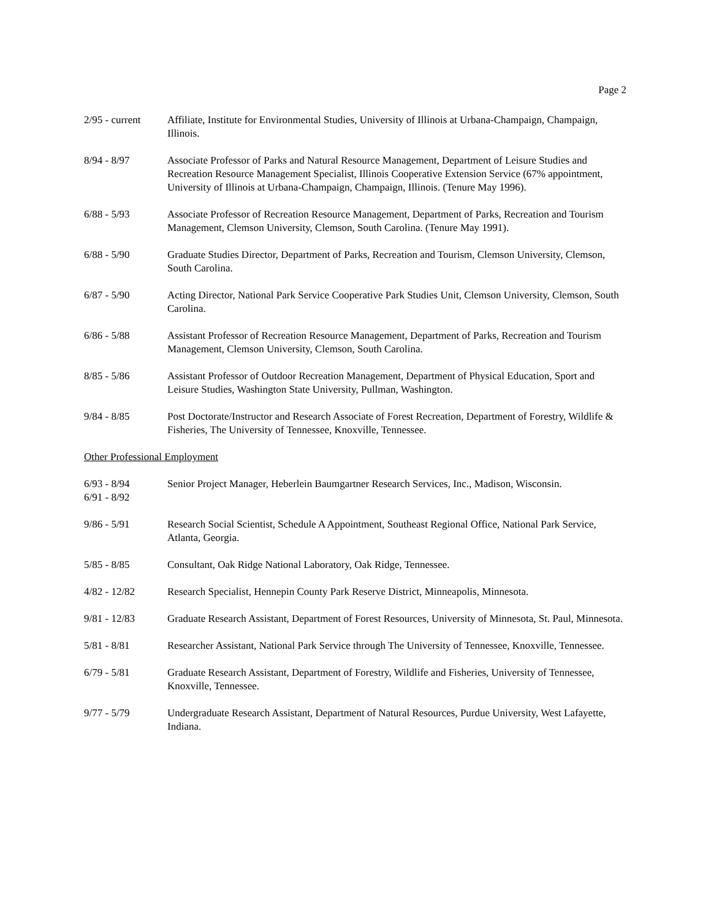Page 2
2/95 - current
Affiliate, Institute for Environmental Studies, University of Illinois at Urbana-Champaign, Champaign, Illinois.
8/94 - 8/97 Associate Professor of Parks and Natural Resource Management, Department of Leisure Studies and Recreation Resource Management Specialist, Illinois Cooperative Extension Service (67% appointment, University of Illinois at Urbana-Champaign, Champaign, Illinois. (Tenure May 1996).
6/88 - 5/93 Associate Professor of Recreation Resource Management, Department of Parks, Recreation and Tourism Management, Clemson University, Clemson, South Carolina. (Tenure May 1991).
6/88 - 5/90 Graduate Studies Director, Department of Parks, Recreation and Tourism, Clemson University, Clemson, South Carolina.
6/87 - 5/90 Acting Director, National Park Service Cooperative Park Studies Unit, Clemson University, Clemson, South Carolina.
6/86 - 5/88 Assistant Professor of Recreation Resource Management, Department of Parks, Recreation and Tourism Management, Clemson University, Clemson, South Carolina.
8/85 - 5/86 Assistant Professor of Outdoor Recreation Management, Department of Physical Education, Sport and Leisure Studies, Washington State University, Pullman, Washington.
9/84 - 8/85 Post Doctorate/Instructor and Research Associate of Forest Recreation, Department of Forestry, Wildlife & Fisheries, The University of Tennessee, Knoxville, Tennessee.
Other Professional Employment
6/93 - 8/94
6/91 - 8/92
Senior Project Manager, Heberlein Baumgartner Research Services, Inc., Madison, Wisconsin.
9/86 - 5/91 Research Social Scientist, Schedule A Appointment, Southeast Regional Office, National Park Service, Atlanta, Georgia.
5/85 - 8/85 Consultant, Oak Ridge National Laboratory, Oak Ridge, Tennessee.
4/82 - 12/82 Research Specialist, Hennepin County Park Reserve District, Minneapolis, Minnesota.
9/81 - 12/83 Graduate Research Assistant, Department of Forest Resources, University of Minnesota, St. Paul, Minnesota.
5/81 - 8/81 Researcher Assistant, National Park Service through The University of Tennessee, Knoxville, Tennessee.
6/79 - 5/81 Graduate Research Assistant, Department of Forestry, Wildlife and Fisheries, University of Tennessee, Knoxville, Tennessee.
9/77 - 5/79 Undergraduate Research Assistant, Department of Natural Resources, Purdue University, West Lafayette, Indiana.